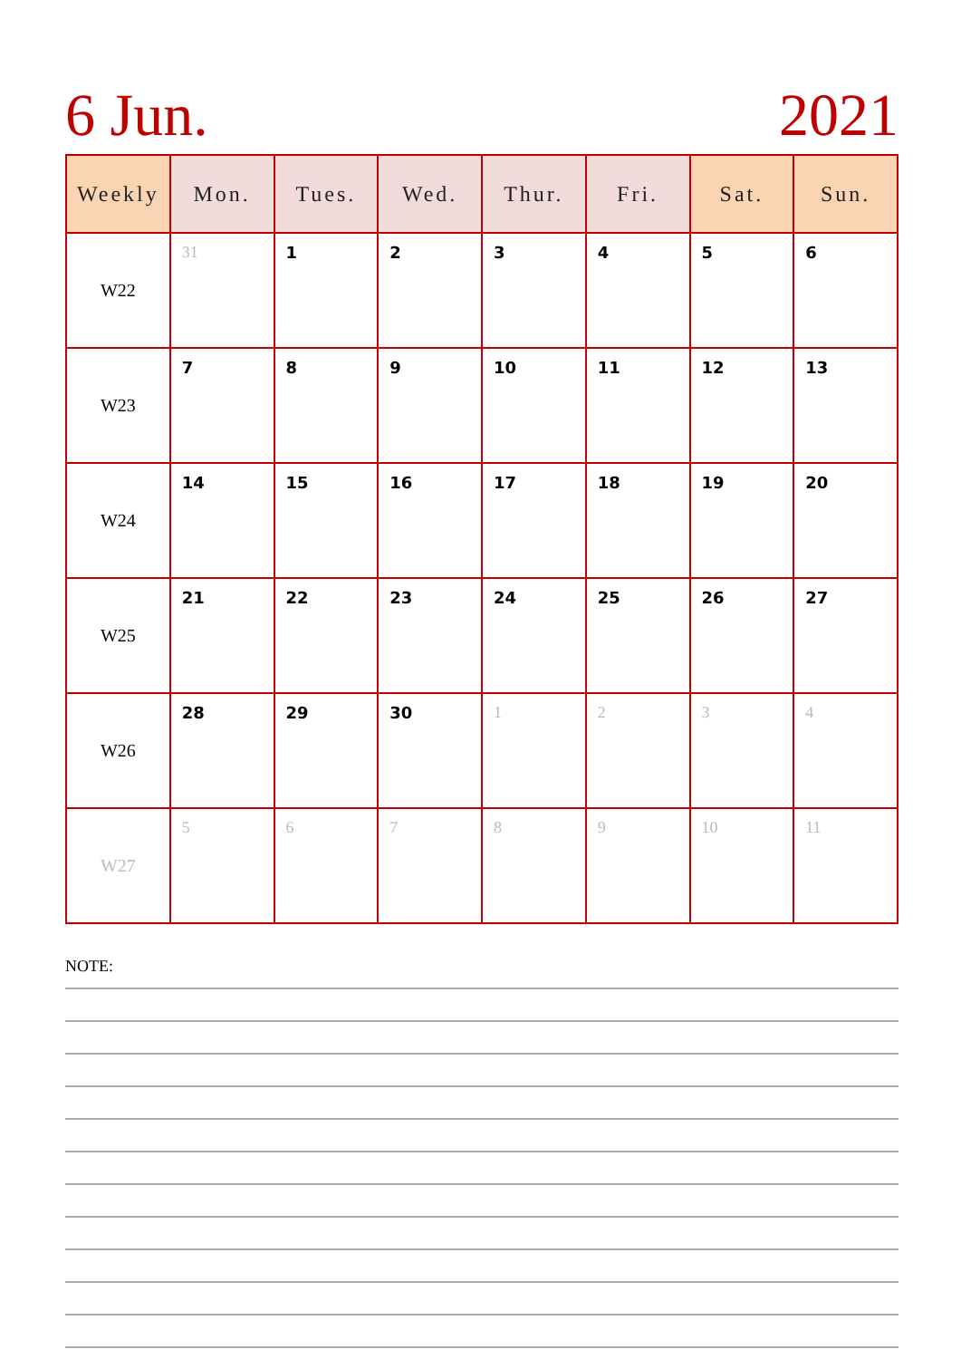6 Jun. 2021
| Weekly | Mon. | Tues. | Wed. | Thur. | Fri. | Sat. | Sun. |
| --- | --- | --- | --- | --- | --- | --- | --- |
| W22 | 31 | 1 | 2 | 3 | 4 | 5 | 6 |
| W23 | 7 | 8 | 9 | 10 | 11 | 12 | 13 |
| W24 | 14 | 15 | 16 | 17 | 18 | 19 | 20 |
| W25 | 21 | 22 | 23 | 24 | 25 | 26 | 27 |
| W26 | 28 | 29 | 30 | 1 | 2 | 3 | 4 |
| W27 | 5 | 6 | 7 | 8 | 9 | 10 | 11 |
NOTE: